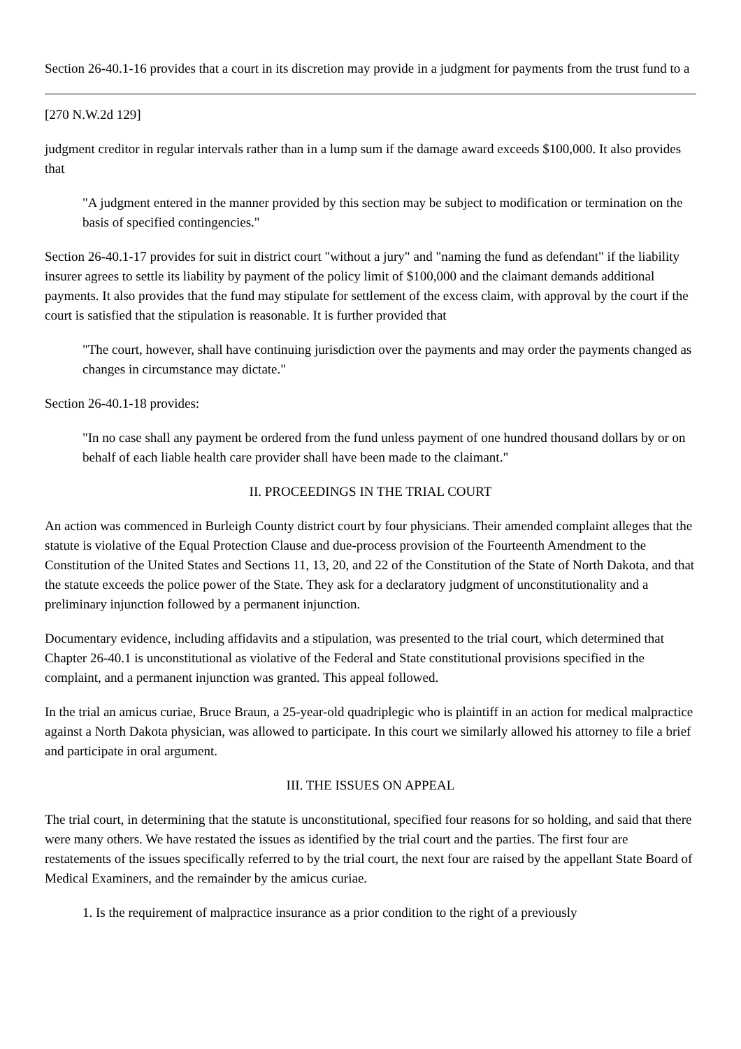Section 26-40.1-16 provides that a court in its discretion may provide in a judgment for payments from the trust fund to a
[270 N.W.2d 129]
judgment creditor in regular intervals rather than in a lump sum if the damage award exceeds $100,000. It also provides that
"A judgment entered in the manner provided by this section may be subject to modification or termination on the basis of specified contingencies."
Section 26-40.1-17 provides for suit in district court "without a jury" and "naming the fund as defendant" if the liability insurer agrees to settle its liability by payment of the policy limit of $100,000 and the claimant demands additional payments. It also provides that the fund may stipulate for settlement of the excess claim, with approval by the court if the court is satisfied that the stipulation is reasonable. It is further provided that
"The court, however, shall have continuing jurisdiction over the payments and may order the payments changed as changes in circumstance may dictate."
Section 26-40.1-18 provides:
"In no case shall any payment be ordered from the fund unless payment of one hundred thousand dollars by or on behalf of each liable health care provider shall have been made to the claimant."
II. PROCEEDINGS IN THE TRIAL COURT
An action was commenced in Burleigh County district court by four physicians. Their amended complaint alleges that the statute is violative of the Equal Protection Clause and due-process provision of the Fourteenth Amendment to the Constitution of the United States and Sections 11, 13, 20, and 22 of the Constitution of the State of North Dakota, and that the statute exceeds the police power of the State. They ask for a declaratory judgment of unconstitutionality and a preliminary injunction followed by a permanent injunction.
Documentary evidence, including affidavits and a stipulation, was presented to the trial court, which determined that Chapter 26-40.1 is unconstitutional as violative of the Federal and State constitutional provisions specified in the complaint, and a permanent injunction was granted. This appeal followed.
In the trial an amicus curiae, Bruce Braun, a 25-year-old quadriplegic who is plaintiff in an action for medical malpractice against a North Dakota physician, was allowed to participate. In this court we similarly allowed his attorney to file a brief and participate in oral argument.
III. THE ISSUES ON APPEAL
The trial court, in determining that the statute is unconstitutional, specified four reasons for so holding, and said that there were many others. We have restated the issues as identified by the trial court and the parties. The first four are restatements of the issues specifically referred to by the trial court, the next four are raised by the appellant State Board of Medical Examiners, and the remainder by the amicus curiae.
1. Is the requirement of malpractice insurance as a prior condition to the right of a previously